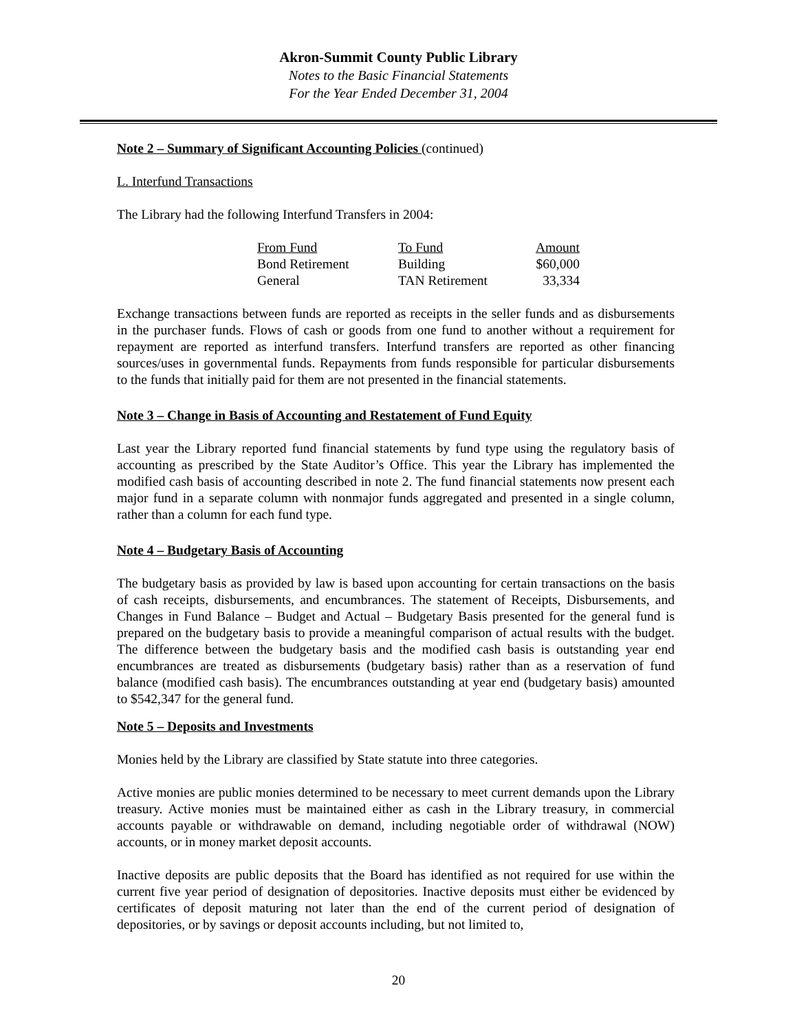Akron-Summit County Public Library
Notes to the Basic Financial Statements
For the Year Ended December 31, 2004
Note 2 – Summary of Significant Accounting Policies (continued)
L. Interfund Transactions
The Library had the following Interfund Transfers in 2004:
| From Fund | To Fund | Amount |
| --- | --- | --- |
| Bond Retirement | Building | $60,000 |
| General | TAN Retirement | 33,334 |
Exchange transactions between funds are reported as receipts in the seller funds and as disbursements in the purchaser funds. Flows of cash or goods from one fund to another without a requirement for repayment are reported as interfund transfers. Interfund transfers are reported as other financing sources/uses in governmental funds. Repayments from funds responsible for particular disbursements to the funds that initially paid for them are not presented in the financial statements.
Note 3 – Change in Basis of Accounting and Restatement of Fund Equity
Last year the Library reported fund financial statements by fund type using the regulatory basis of accounting as prescribed by the State Auditor’s Office. This year the Library has implemented the modified cash basis of accounting described in note 2. The fund financial statements now present each major fund in a separate column with nonmajor funds aggregated and presented in a single column, rather than a column for each fund type.
Note 4 – Budgetary Basis of Accounting
The budgetary basis as provided by law is based upon accounting for certain transactions on the basis of cash receipts, disbursements, and encumbrances. The statement of Receipts, Disbursements, and Changes in Fund Balance – Budget and Actual – Budgetary Basis presented for the general fund is prepared on the budgetary basis to provide a meaningful comparison of actual results with the budget. The difference between the budgetary basis and the modified cash basis is outstanding year end encumbrances are treated as disbursements (budgetary basis) rather than as a reservation of fund balance (modified cash basis). The encumbrances outstanding at year end (budgetary basis) amounted to $542,347 for the general fund.
Note 5 – Deposits and Investments
Monies held by the Library are classified by State statute into three categories.
Active monies are public monies determined to be necessary to meet current demands upon the Library treasury. Active monies must be maintained either as cash in the Library treasury, in commercial accounts payable or withdrawable on demand, including negotiable order of withdrawal (NOW) accounts, or in money market deposit accounts.
Inactive deposits are public deposits that the Board has identified as not required for use within the current five year period of designation of depositories. Inactive deposits must either be evidenced by certificates of deposit maturing not later than the end of the current period of designation of depositories, or by savings or deposit accounts including, but not limited to,
20